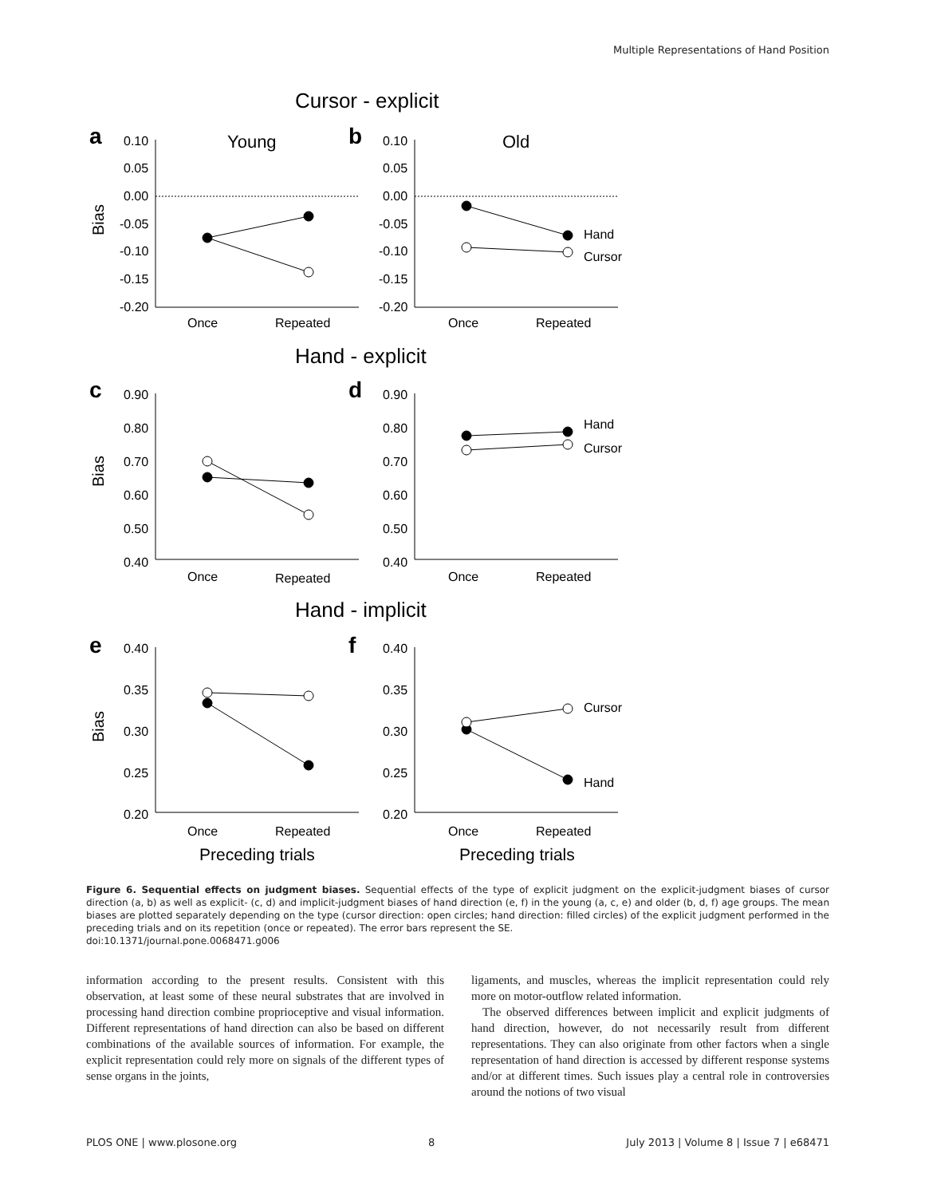Multiple Representations of Hand Position
Cursor - explicit
Hand - explicit
Hand - implicit
a
b
c
d
e
f
Young
Old
0.10
0.05
0.00
-0.05
-0.10
-0.15
-0.20
0.10
0.05
0.00
-0.05
-0.10
-0.15
-0.20
Once
Repeated
Once
Repeated
Hand
Cursor
0.90
0.80
0.70
0.60
0.50
0.40
0.90
0.80
0.70
0.60
0.50
0.40
Once
Repeated
Once
Repeated
Hand
Cursor
0.40
0.35
0.30
0.25
0.20
0.40
0.35
0.30
0.25
0.20
Once
Repeated
Once
Repeated
Cursor
Hand
Preceding trials
Preceding trials
Bias
Bias
Bias
Figure 6. Sequential effects on judgment biases. Sequential effects of the type of explicit judgment on the explicit-judgment biases of cursor direction (a, b) as well as explicit- (c, d) and implicit-judgment biases of hand direction (e, f) in the young (a, c, e) and older (b, d, f) age groups. The mean biases are plotted separately depending on the type (cursor direction: open circles; hand direction: filled circles) of the explicit judgment performed in the preceding trials and on its repetition (once or repeated). The error bars represent the SE.
doi:10.1371/journal.pone.0068471.g006
information according to the present results. Consistent with this observation, at least some of these neural substrates that are involved in processing hand direction combine proprioceptive and visual information. Different representations of hand direction can also be based on different combinations of the available sources of information. For example, the explicit representation could rely more on signals of the different types of sense organs in the joints,
ligaments, and muscles, whereas the implicit representation could rely more on motor-outflow related information.
The observed differences between implicit and explicit judgments of hand direction, however, do not necessarily result from different representations. They can also originate from other factors when a single representation of hand direction is accessed by different response systems and/or at different times. Such issues play a central role in controversies around the notions of two visual
PLOS ONE | www.plosone.org 8 July 2013 | Volume 8 | Issue 7 | e68471